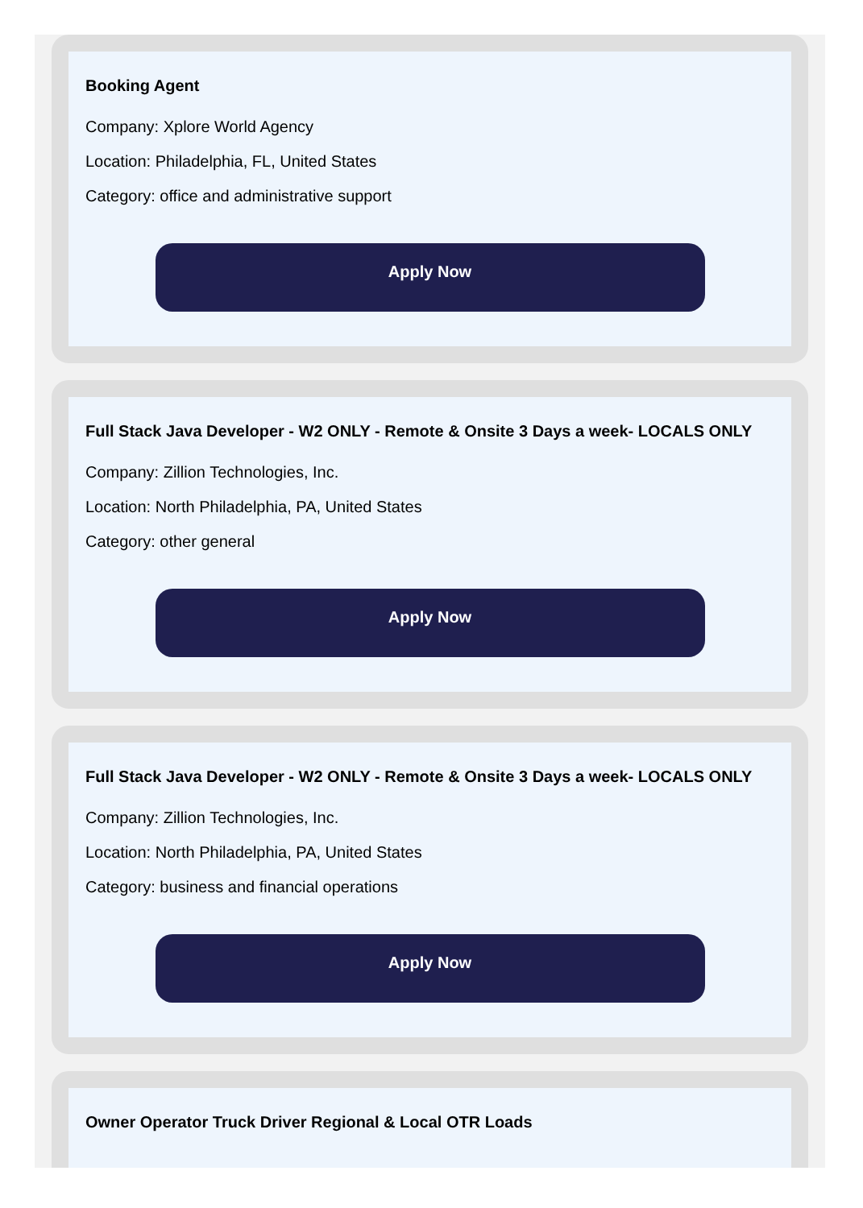Booking Agent
Company: Xplore World Agency
Location: Philadelphia, FL, United States
Category: office and administrative support
Apply Now
Full Stack Java Developer - W2 ONLY - Remote & Onsite 3 Days a week- LOCALS ONLY
Company: Zillion Technologies, Inc.
Location: North Philadelphia, PA, United States
Category: other general
Apply Now
Full Stack Java Developer - W2 ONLY - Remote & Onsite 3 Days a week- LOCALS ONLY
Company: Zillion Technologies, Inc.
Location: North Philadelphia, PA, United States
Category: business and financial operations
Apply Now
Owner Operator Truck Driver Regional & Local OTR Loads